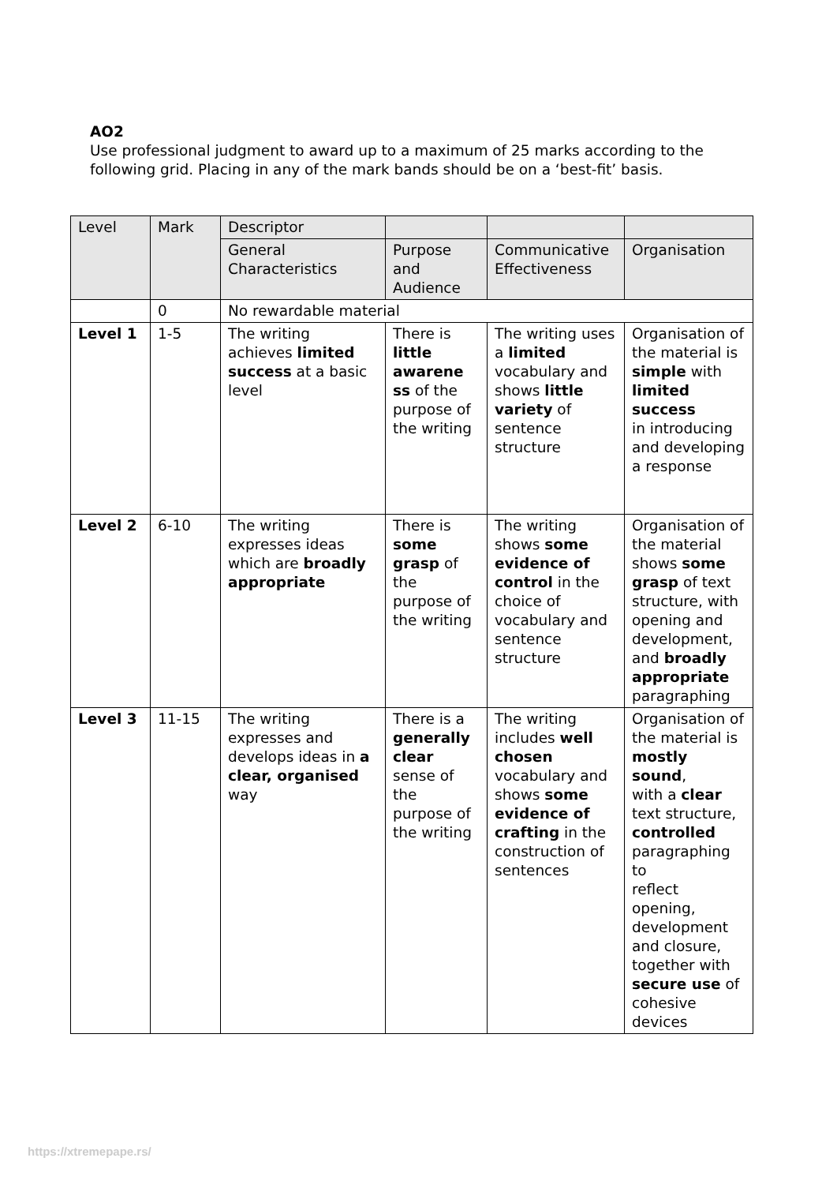AO2
Use professional judgment to award up to a maximum of 25 marks according to the following grid. Placing in any of the mark bands should be on a ‘best-fit’ basis.
| Level | Mark | Descriptor | | | |
| --- | --- | --- | --- | --- | --- |
| | | General Characteristics | Purpose and Audience | Communicative Effectiveness | Organisation |
| | 0 | No rewardable material | | | |
| Level 1 | 1-5 | The writing achieves limited success at a basic level | There is little awarene ss of the purpose of the writing | The writing uses a limited vocabulary and shows little variety of sentence structure | Organisation of the material is simple with limited success in introducing and developing a response |
| Level 2 | 6-10 | The writing expresses ideas which are broadly appropriate | There is some grasp of the purpose of the writing | The writing shows some evidence of control in the choice of vocabulary and sentence structure | Organisation of the material shows some grasp of text structure, with opening and development, and broadly appropriate paragraphing |
| Level 3 | 11-15 | The writing expresses and develops ideas in a clear, organised way | There is a generally clear sense of the purpose of the writing | The writing includes well chosen vocabulary and shows some evidence of crafting in the construction of sentences | Organisation of the material is mostly sound , with a clear text structure, controlled paragraphing to reflect opening, development and closure, together with secure use of cohesive devices |
https://xtremepape.rs/